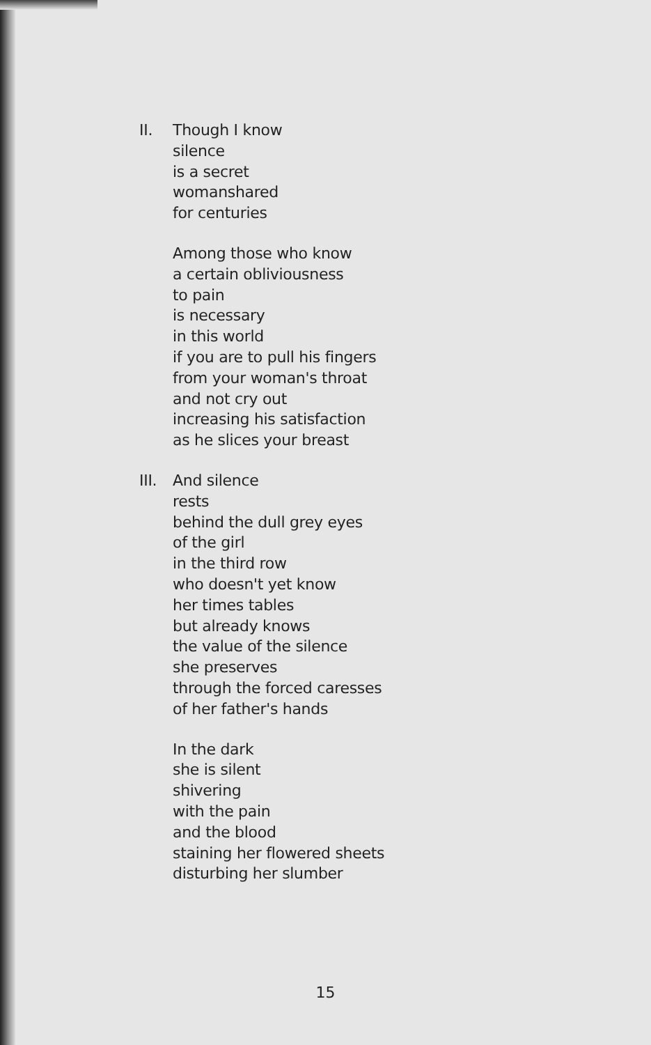II. Though I know
silence
is a secret
womanshared
for centuries
Among those who know
a certain obliviousness
to pain
is necessary
in this world
if you are to pull his fingers
from your woman's throat
and not cry out
increasing his satisfaction
as he slices your breast
III.
And silence
rests
behind the dull grey eyes
of the girl
in the third row
who doesn't yet know
her times tables
but already knows
the value of the silence
she preserves
through the forced caresses
of her father's hands
In the dark
she is silent
shivering
with the pain
and the blood
staining her flowered sheets
disturbing her slumber
15